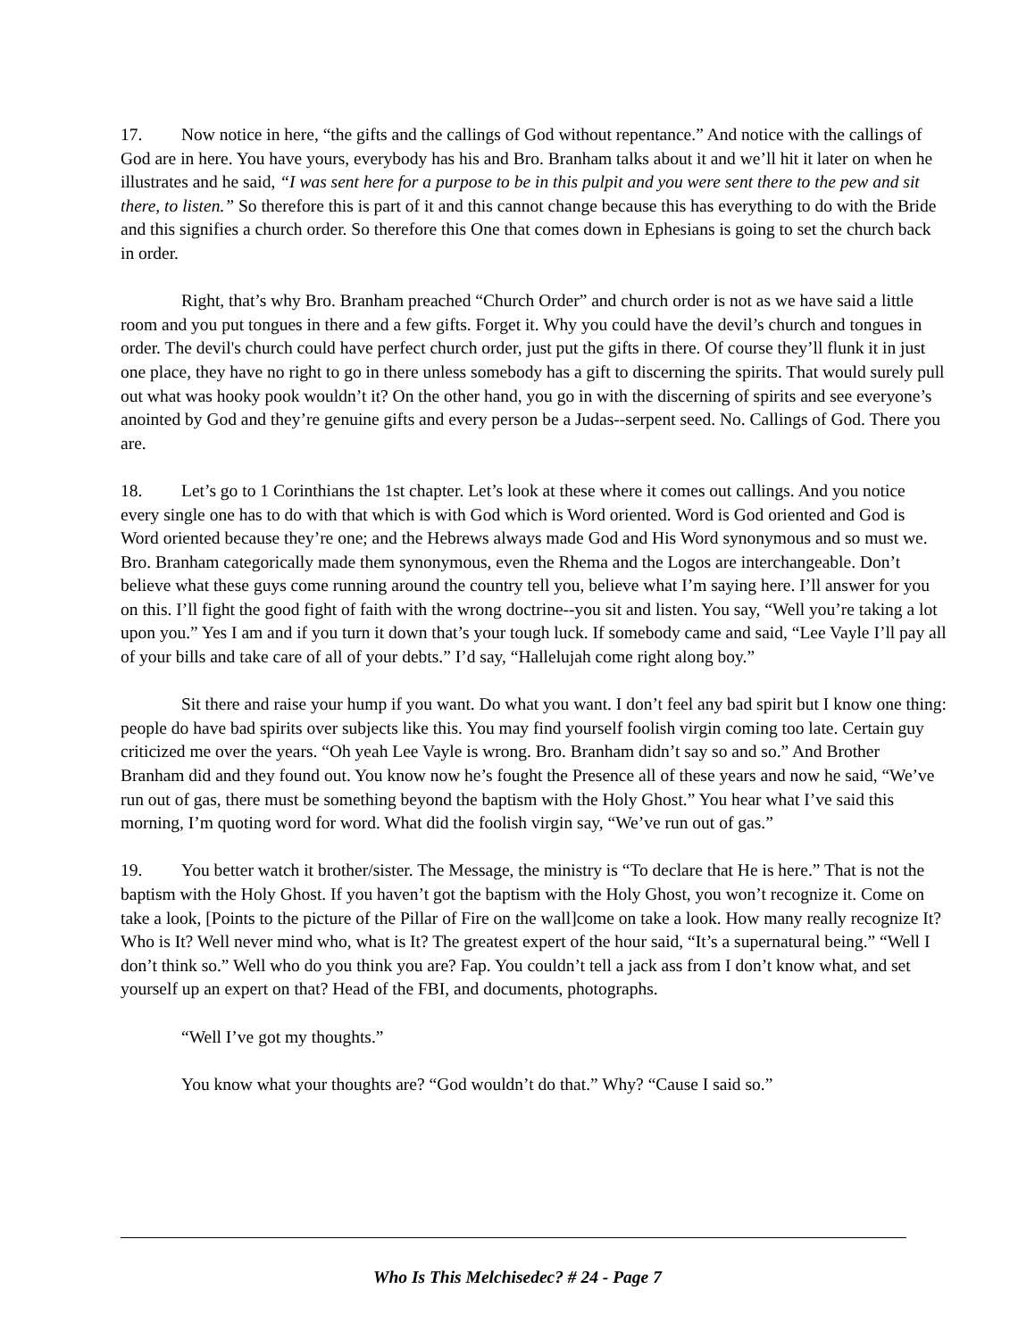17. Now notice in here, “the gifts and the callings of God without repentance.” And notice with the callings of God are in here. You have yours, everybody has his and Bro. Branham talks about it and we’ll hit it later on when he illustrates and he said, “I was sent here for a purpose to be in this pulpit and you were sent there to the pew and sit there, to listen.” So therefore this is part of it and this cannot change because this has everything to do with the Bride and this signifies a church order. So therefore this One that comes down in Ephesians is going to set the church back in order.
Right, that’s why Bro. Branham preached “Church Order” and church order is not as we have said a little room and you put tongues in there and a few gifts. Forget it. Why you could have the devil’s church and tongues in order. The devil's church could have perfect church order, just put the gifts in there. Of course they’ll flunk it in just one place, they have no right to go in there unless somebody has a gift to discerning the spirits. That would surely pull out what was hooky pook wouldn’t it? On the other hand, you go in with the discerning of spirits and see everyone’s anointed by God and they’re genuine gifts and every person be a Judas--serpent seed. No. Callings of God. There you are.
18. Let’s go to 1 Corinthians the 1st chapter. Let’s look at these where it comes out callings. And you notice every single one has to do with that which is with God which is Word oriented. Word is God oriented and God is Word oriented because they’re one; and the Hebrews always made God and His Word synonymous and so must we. Bro. Branham categorically made them synonymous, even the Rhema and the Logos are interchangeable. Don’t believe what these guys come running around the country tell you, believe what I’m saying here. I’ll answer for you on this. I’ll fight the good fight of faith with the wrong doctrine--you sit and listen. You say, “Well you’re taking a lot upon you.” Yes I am and if you turn it down that’s your tough luck. If somebody came and said, “Lee Vayle I’ll pay all of your bills and take care of all of your debts.” I’d say, “Hallelujah come right along boy.”
Sit there and raise your hump if you want. Do what you want. I don’t feel any bad spirit but I know one thing: people do have bad spirits over subjects like this. You may find yourself foolish virgin coming too late. Certain guy criticized me over the years. “Oh yeah Lee Vayle is wrong. Bro. Branham didn’t say so and so.” And Brother Branham did and they found out. You know now he’s fought the Presence all of these years and now he said, “We’ve run out of gas, there must be something beyond the baptism with the Holy Ghost.” You hear what I’ve said this morning, I’m quoting word for word. What did the foolish virgin say, “We’ve run out of gas.”
19. You better watch it brother/sister. The Message, the ministry is “To declare that He is here.” That is not the baptism with the Holy Ghost. If you haven’t got the baptism with the Holy Ghost, you won’t recognize it. Come on take a look, [Points to the picture of the Pillar of Fire on the wall]come on take a look. How many really recognize It? Who is It? Well never mind who, what is It? The greatest expert of the hour said, “It’s a supernatural being.” “Well I don’t think so.” Well who do you think you are? Fap. You couldn’t tell a jack ass from I don’t know what, and set yourself up an expert on that? Head of the FBI, and documents, photographs.
“Well I’ve got my thoughts.”
You know what your thoughts are? “God wouldn’t do that.” Why? “Cause I said so.”
Who Is This Melchisedec? # 24 - Page 7